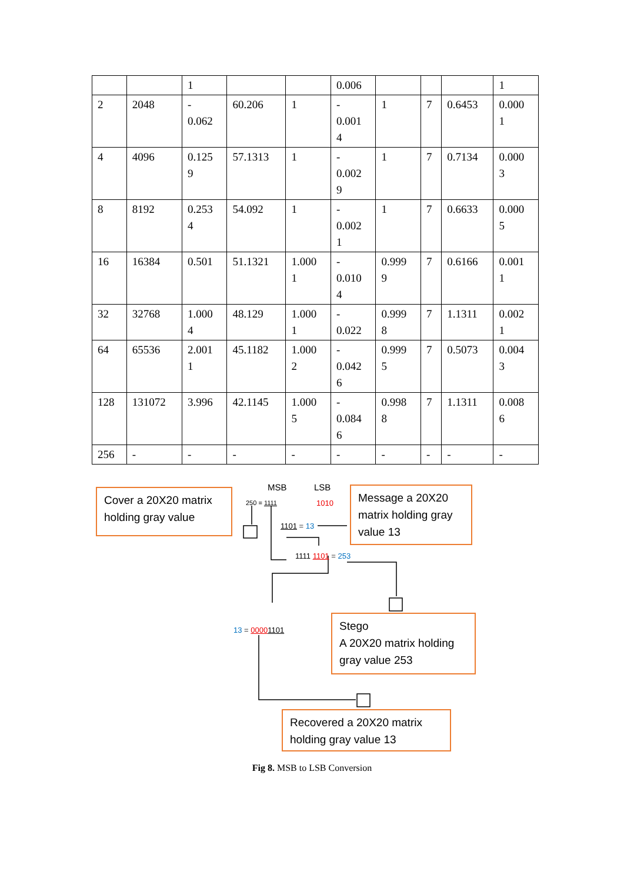| | | 1 | | | 0.006 | | | | 1 |
| 2 | 2048 | - 0.062 | 60.206 | 1 | - 0.001 4 | 1 | 7 | 0.6453 | 0.000 1 |
| 4 | 4096 | 0.125 9 | 57.1313 | 1 | - 0.002 9 | 1 | 7 | 0.7134 | 0.000 3 |
| 8 | 8192 | 0.253 4 | 54.092 | 1 | - 0.002 1 | 1 | 7 | 0.6633 | 0.000 5 |
| 16 | 16384 | 0.501 | 51.1321 | 1.000 1 | - 0.010 4 | 0.999 9 | 7 | 0.6166 | 0.001 1 |
| 32 | 32768 | 1.000 4 | 48.129 | 1.000 1 | - 0.022 | 0.999 8 | 7 | 1.1311 | 0.002 1 |
| 64 | 65536 | 2.001 1 | 45.1182 | 1.000 2 | - 0.042 6 | 0.999 5 | 7 | 0.5073 | 0.004 3 |
| 128 | 131072 | 3.996 | 42.1145 | 1.000 5 | - 0.084 6 | 0.998 8 | 7 | 1.1311 | 0.008 6 |
| 256 | - | - | - | - | - | - | - | - | - |
Cover a 20X20 matrix holding gray value
MSB LSB
250 = 1111 1010
1101 = 13
Message a 20X20 matrix holding gray value 13
1111 1101 = 253
13 = 00001101
Stego
A 20X20 matrix holding gray value 253
Recovered a 20X20 matrix holding gray value 13
Fig 8. MSB to LSB Conversion